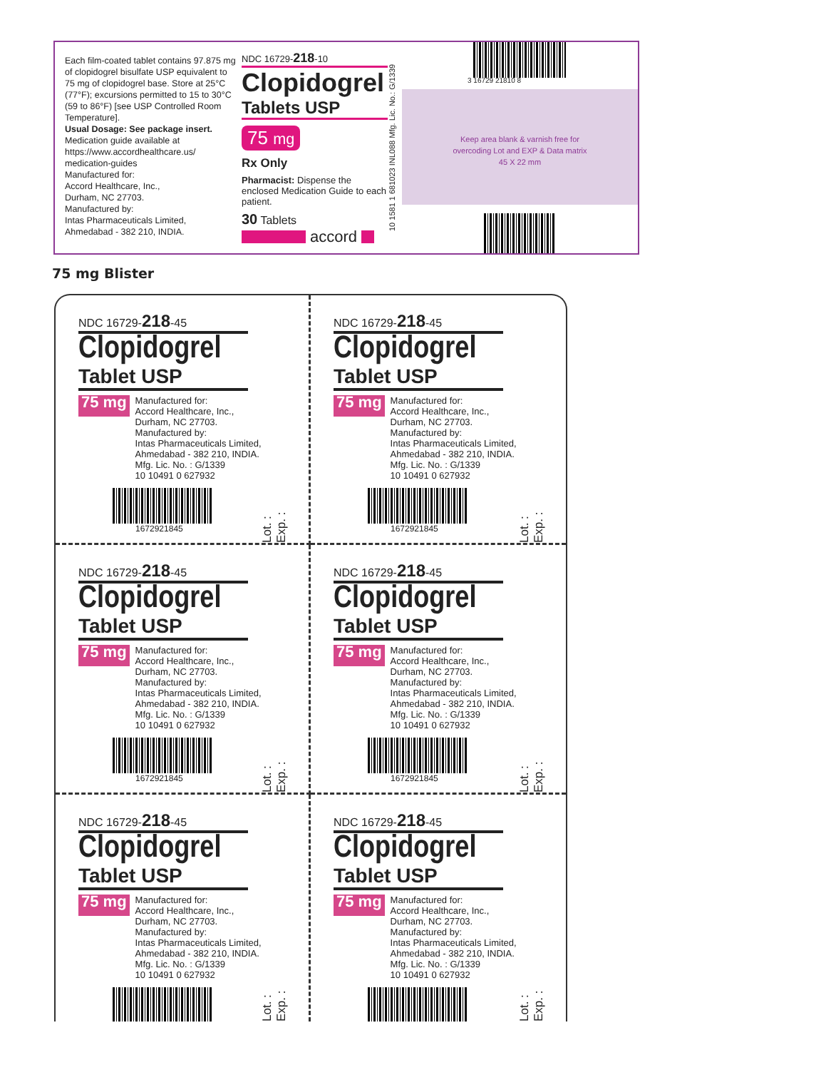Each film-coated tablet contains 97.875 mg of clopidogrel bisulfate USP equivalent to 75 mg of clopidogrel base. Store at 25°C (77°F); excursions permitted to 15 to 30°C (59 to 86°F) [see USP Controlled Room Temperature].
Usual Dosage: See package insert.
Medication guide available at https://www.accordhealthcare.us/ medication-guides
Manufactured for:
Accord Healthcare, Inc.,
Durham, NC 27703.
Manufactured by:
Intas Pharmaceuticals Limited,
Ahmedabad - 382 210, INDIA.
NDC 16729-218-10
Clopidogrel
Tablets USP
75 mg
Rx Only
Pharmacist: Dispense the enclosed Medication Guide to each patient.
30 Tablets
accord
10 1581 1 681023 INL088 Mfg. Lic. No.: G/1339
3 16729 21810 8
Keep area blank & varnish free for
overcoding Lot and EXP & Data matrix
45 X 22 mm
75 mg Blister
NDC 16729-218-45
Clopidogrel
Tablet USP
75 mg
Manufactured for:
Accord Healthcare, Inc.,
Durham, NC 27703.
Manufactured by:
Intas Pharmaceuticals Limited,
Ahmedabad - 382 210, INDIA.
Mfg. Lic. No. : G/1339
10 10491 0 627932
1672921845
Lot. : Exp. :
NDC 16729-218-45
Clopidogrel
Tablet USP
75 mg
Manufactured for:
Accord Healthcare, Inc.,
Durham, NC 27703.
Manufactured by:
Intas Pharmaceuticals Limited,
Ahmedabad - 382 210, INDIA.
Mfg. Lic. No. : G/1339
10 10491 0 627932
1672921845
Lot. : Exp. :
NDC 16729-218-45
Clopidogrel
Tablet USP
75 mg
Manufactured for:
Accord Healthcare, Inc.,
Durham, NC 27703.
Manufactured by:
Intas Pharmaceuticals Limited,
Ahmedabad - 382 210, INDIA.
Mfg. Lic. No. : G/1339
10 10491 0 627932
1672921845
Lot. : Exp. :
NDC 16729-218-45
Clopidogrel
Tablet USP
75 mg
Manufactured for:
Accord Healthcare, Inc.,
Durham, NC 27703.
Manufactured by:
Intas Pharmaceuticals Limited,
Ahmedabad - 382 210, INDIA.
Mfg. Lic. No. : G/1339
10 10491 0 627932
1672921845
Lot. : Exp. :
NDC 16729-218-45
Clopidogrel
Tablet USP
75 mg
Manufactured for:
Accord Healthcare, Inc.,
Durham, NC 27703.
Manufactured by:
Intas Pharmaceuticals Limited,
Ahmedabad - 382 210, INDIA.
Mfg. Lic. No. : G/1339
10 10491 0 627932
Lot. : Exp. :
NDC 16729-218-45
Clopidogrel
Tablet USP
75 mg
Manufactured for:
Accord Healthcare, Inc.,
Durham, NC 27703.
Manufactured by:
Intas Pharmaceuticals Limited,
Ahmedabad - 382 210, INDIA.
Mfg. Lic. No. : G/1339
10 10491 0 627932
Lot. : Exp. :